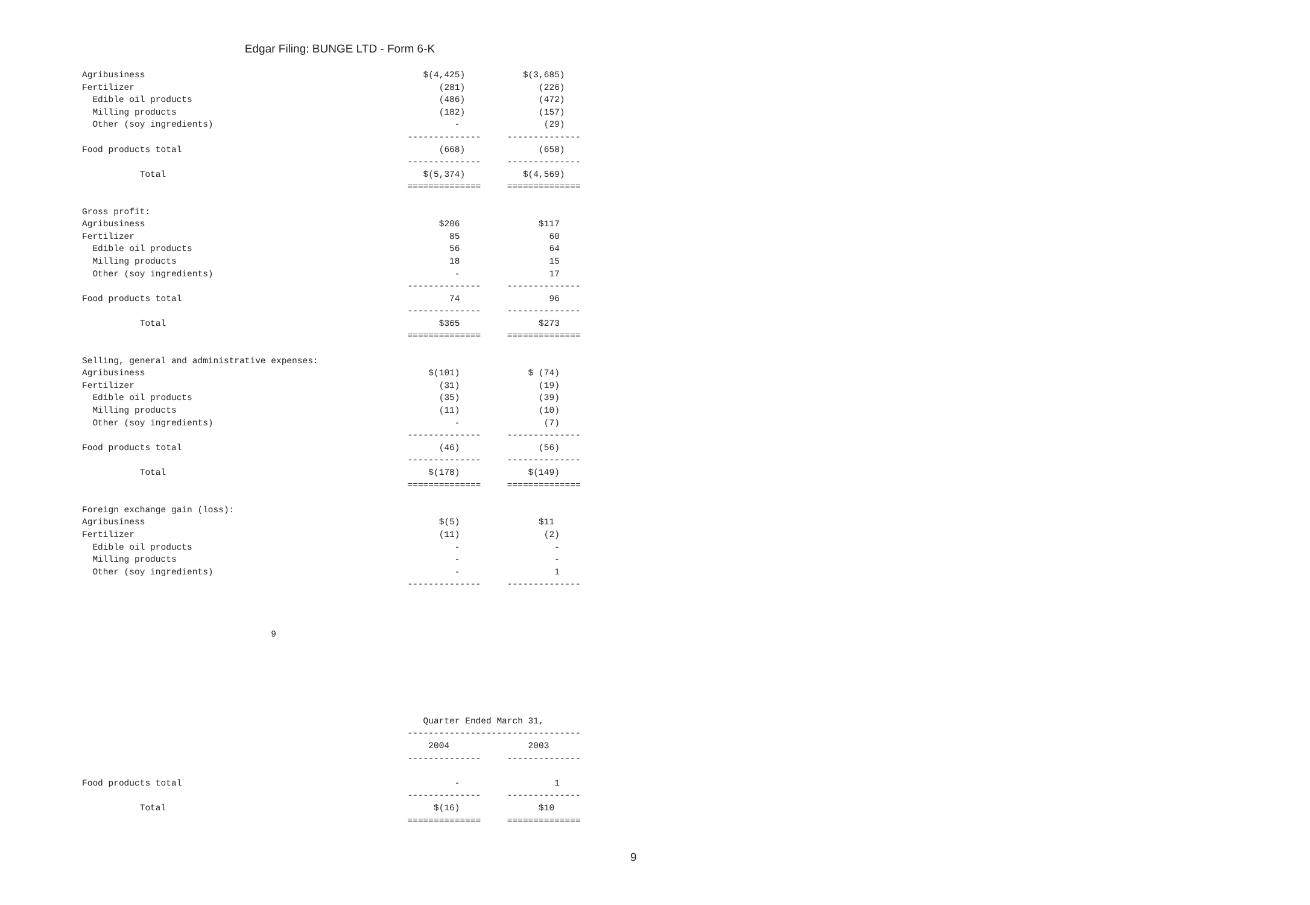Edgar Filing: BUNGE LTD - Form 6-K
Agribusiness                                                     $(4,425)           $(3,685)
Fertilizer                                                          (281)              (226)
  Edible oil products                                               (486)              (472)
  Milling products                                                  (182)              (157)
  Other (soy ingredients)                                              -                (29)
                                                              --------------     --------------
Food products total                                                 (668)              (658)
                                                              --------------     --------------
           Total                                                 $(5,374)           $(4,569)
                                                              ==============     ==============

Gross profit:
Agribusiness                                                        $206               $117
Fertilizer                                                            85                 60
  Edible oil products                                                 56                 64
  Milling products                                                    18                 15
  Other (soy ingredients)                                              -                 17
                                                              --------------     --------------
Food products total                                                   74                 96
                                                              --------------     --------------
           Total                                                    $365               $273
                                                              ==============     ==============

Selling, general and administrative expenses:
Agribusiness                                                      $(101)             $ (74)
Fertilizer                                                          (31)               (19)
  Edible oil products                                               (35)               (39)
  Milling products                                                  (11)               (10)
  Other (soy ingredients)                                              -                (7)
                                                              --------------     --------------
Food products total                                                 (46)               (56)
                                                              --------------     --------------
           Total                                                  $(178)             $(149)
                                                              ==============     ==============

Foreign exchange gain (loss):
Agribusiness                                                        $(5)               $11
Fertilizer                                                          (11)                (2)
  Edible oil products                                                  -                  -
  Milling products                                                     -                  -
  Other (soy ingredients)                                              -                  1
                                                              --------------     --------------



                                    9






                                                                 Quarter Ended March 31,
                                                              ---------------------------------
                                                                  2004               2003
                                                              --------------     --------------

Food products total                                                    -                  1
                                                              --------------     --------------
           Total                                                   $(16)               $10
                                                              ==============     ==============
9